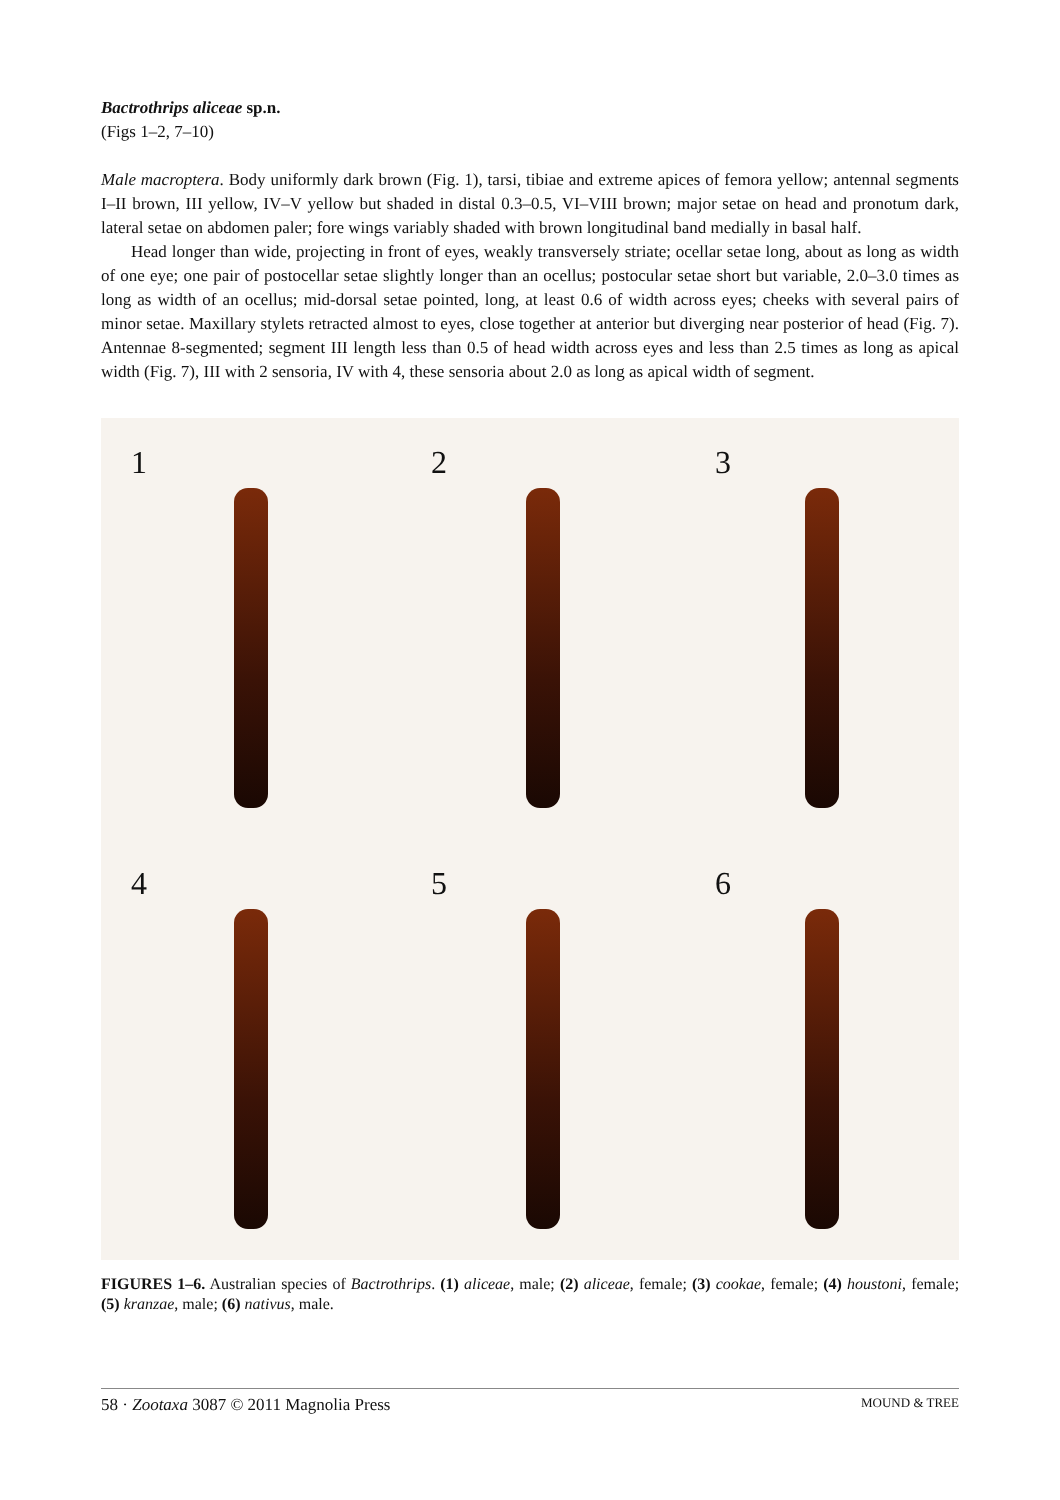Bactrothrips aliceae sp.n.
(Figs 1–2, 7–10)
Male macroptera. Body uniformly dark brown (Fig. 1), tarsi, tibiae and extreme apices of femora yellow; antennal segments I–II brown, III yellow, IV–V yellow but shaded in distal 0.3–0.5, VI–VIII brown; major setae on head and pronotum dark, lateral setae on abdomen paler; fore wings variably shaded with brown longitudinal band medially in basal half.
Head longer than wide, projecting in front of eyes, weakly transversely striate; ocellar setae long, about as long as width of one eye; one pair of postocellar setae slightly longer than an ocellus; postocular setae short but variable, 2.0–3.0 times as long as width of an ocellus; mid-dorsal setae pointed, long, at least 0.6 of width across eyes; cheeks with several pairs of minor setae. Maxillary stylets retracted almost to eyes, close together at anterior but diverging near posterior of head (Fig. 7). Antennae 8-segmented; segment III length less than 0.5 of head width across eyes and less than 2.5 times as long as apical width (Fig. 7), III with 2 sensoria, IV with 4, these sensoria about 2.0 as long as apical width of segment.
1
2
3
4
5
6
FIGURES 1–6. Australian species of Bactrothrips. (1) aliceae, male; (2) aliceae, female; (3) cookae, female; (4) houstoni, female; (5) kranzae, male; (6) nativus, male.
58 · Zootaxa 3087 © 2011 Magnolia Press MOUND & TREE